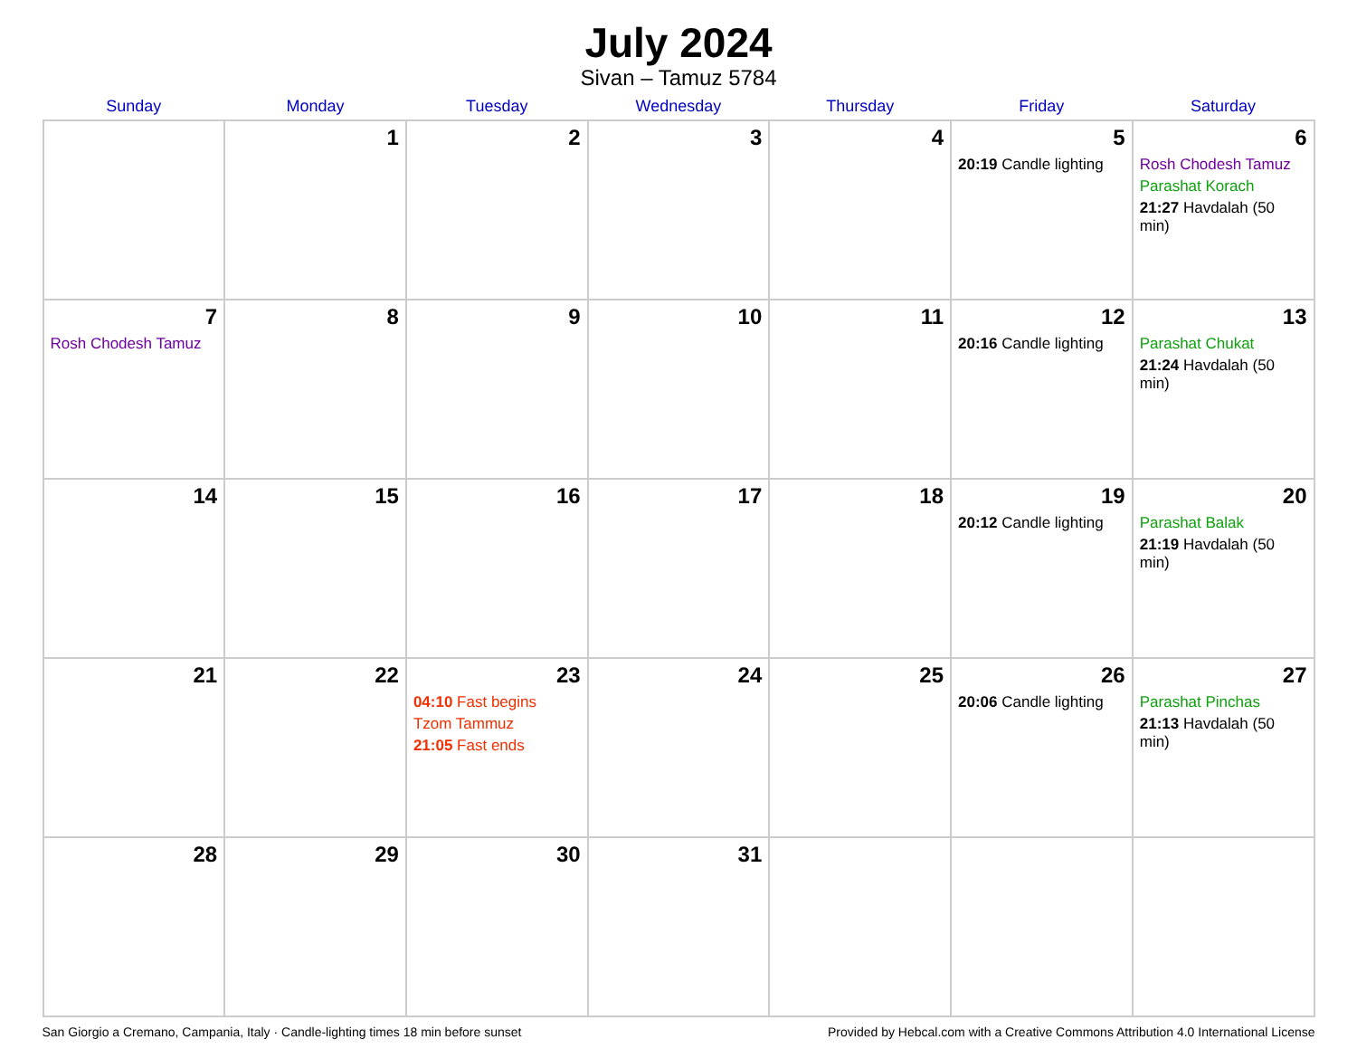July 2024
Sivan – Tamuz 5784
| Sunday | Monday | Tuesday | Wednesday | Thursday | Friday | Saturday |
| --- | --- | --- | --- | --- | --- | --- |
| | 1 | 2 | 3 | 4 | 5 20:19 Candle lighting | 6 Rosh Chodesh Tamuz Parashat Korach 21:27 Havdalah (50 min) |
| 7 Rosh Chodesh Tamuz | 8 | 9 | 10 | 11 | 12 20:16 Candle lighting | 13 Parashat Chukat 21:24 Havdalah (50 min) |
| 14 | 15 | 16 | 17 | 18 | 19 20:12 Candle lighting | 20 Parashat Balak 21:19 Havdalah (50 min) |
| 21 | 22 | 23 04:10 Fast begins Tzom Tammuz 21:05 Fast ends | 24 | 25 | 26 20:06 Candle lighting | 27 Parashat Pinchas 21:13 Havdalah (50 min) |
| 28 | 29 | 30 | 31 | | | |
San Giorgio a Cremano, Campania, Italy · Candle-lighting times 18 min before sunset Provided by Hebcal.com with a Creative Commons Attribution 4.0 International License